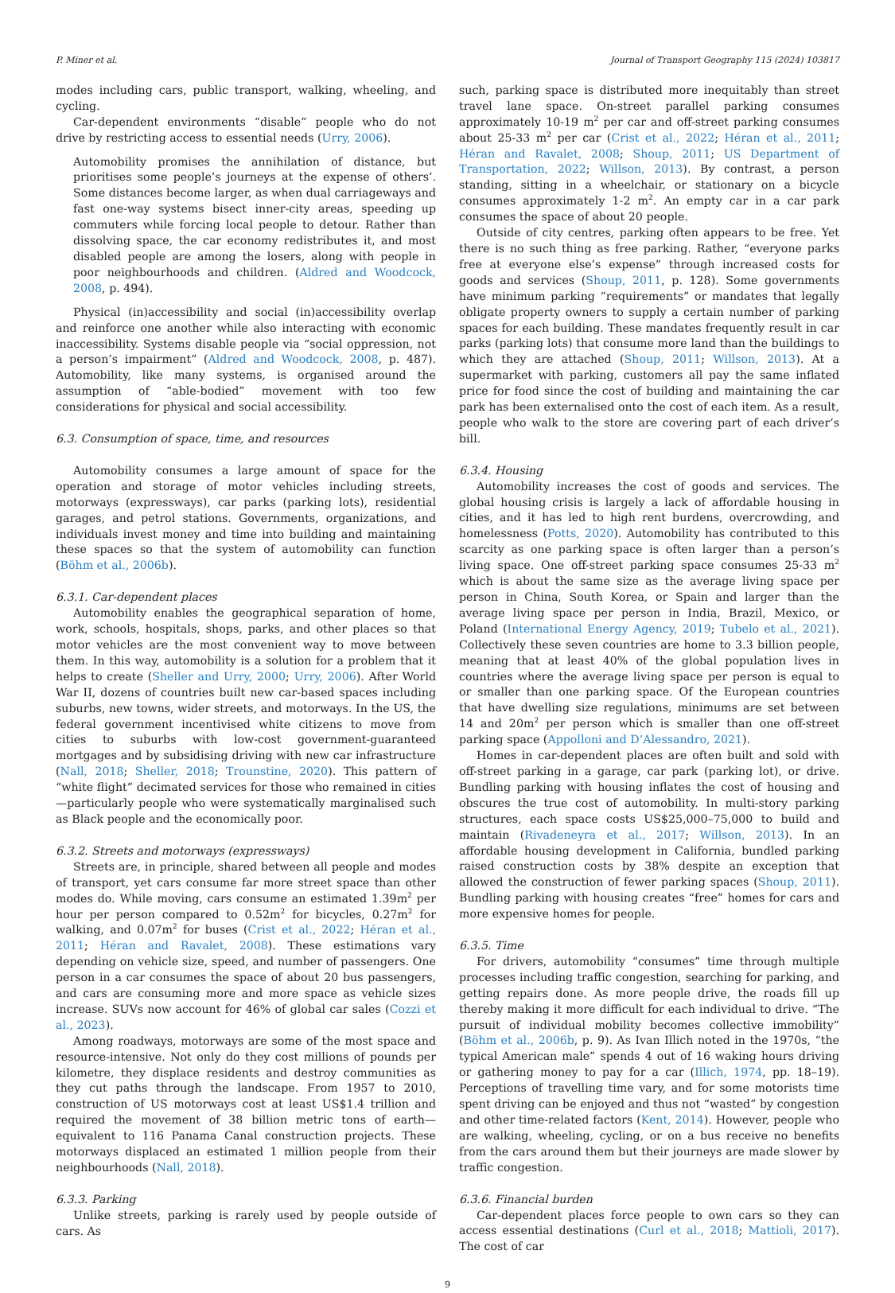P. Miner et al. Journal of Transport Geography 115 (2024) 103817
modes including cars, public transport, walking, wheeling, and cycling.
Car-dependent environments “disable” people who do not drive by restricting access to essential needs (Urry, 2006).
Automobility promises the annihilation of distance, but prioritises some people’s journeys at the expense of others’. Some distances become larger, as when dual carriageways and fast one-way systems bisect inner-city areas, speeding up commuters while forcing local people to detour. Rather than dissolving space, the car economy redistributes it, and most disabled people are among the losers, along with people in poor neighbourhoods and children. (Aldred and Woodcock, 2008, p. 494).
Physical (in)accessibility and social (in)accessibility overlap and reinforce one another while also interacting with economic inaccessibility. Systems disable people via “social oppression, not a person’s impairment” (Aldred and Woodcock, 2008, p. 487). Automobility, like many systems, is organised around the assumption of “able-bodied” movement with too few considerations for physical and social accessibility.
6.3. Consumption of space, time, and resources
Automobility consumes a large amount of space for the operation and storage of motor vehicles including streets, motorways (expressways), car parks (parking lots), residential garages, and petrol stations. Governments, organizations, and individuals invest money and time into building and maintaining these spaces so that the system of automobility can function (Böhm et al., 2006b).
6.3.1. Car-dependent places
Automobility enables the geographical separation of home, work, schools, hospitals, shops, parks, and other places so that motor vehicles are the most convenient way to move between them. In this way, automobility is a solution for a problem that it helps to create (Sheller and Urry, 2000; Urry, 2006). After World War II, dozens of countries built new car-based spaces including suburbs, new towns, wider streets, and motorways. In the US, the federal government incentivised white citizens to move from cities to suburbs with low-cost government-guaranteed mortgages and by subsidising driving with new car infrastructure (Nall, 2018; Sheller, 2018; Trounstine, 2020). This pattern of “white flight” decimated services for those who remained in cities—particularly people who were systematically marginalised such as Black people and the economically poor.
6.3.2. Streets and motorways (expressways)
Streets are, in principle, shared between all people and modes of transport, yet cars consume far more street space than other modes do. While moving, cars consume an estimated 1.39m<sup>2</sup> per hour per person compared to 0.52m<sup>2</sup> for bicycles, 0.27m<sup>2</sup> for walking, and 0.07m<sup>2</sup> for buses (Crist et al., 2022; Héran et al., 2011; Héran and Ravalet, 2008). These estimations vary depending on vehicle size, speed, and number of passengers. One person in a car consumes the space of about 20 bus passengers, and cars are consuming more and more space as vehicle sizes increase. SUVs now account for 46% of global car sales (Cozzi et al., 2023).
Among roadways, motorways are some of the most space and resource-intensive. Not only do they cost millions of pounds per kilometre, they displace residents and destroy communities as they cut paths through the landscape. From 1957 to 2010, construction of US motorways cost at least US$1.4 trillion and required the movement of 38 billion metric tons of earth—equivalent to 116 Panama Canal construction projects. These motorways displaced an estimated 1 million people from their neighbourhoods (Nall, 2018).
6.3.3. Parking
Unlike streets, parking is rarely used by people outside of cars. As
such, parking space is distributed more inequitably than street travel lane space. On-street parallel parking consumes approximately 10-19 m<sup>2</sup> per car and off-street parking consumes about 25-33 m<sup>2</sup> per car (Crist et al., 2022; Héran et al., 2011; Héran and Ravalet, 2008; Shoup, 2011; US Department of Transportation, 2022; Willson, 2013). By contrast, a person standing, sitting in a wheelchair, or stationary on a bicycle consumes approximately 1-2 m<sup>2</sup>. An empty car in a car park consumes the space of about 20 people.
Outside of city centres, parking often appears to be free. Yet there is no such thing as free parking. Rather, “everyone parks free at everyone else’s expense” through increased costs for goods and services (Shoup, 2011, p. 128). Some governments have minimum parking “requirements” or mandates that legally obligate property owners to supply a certain number of parking spaces for each building. These mandates frequently result in car parks (parking lots) that consume more land than the buildings to which they are attached (Shoup, 2011; Willson, 2013). At a supermarket with parking, customers all pay the same inflated price for food since the cost of building and maintaining the car park has been externalised onto the cost of each item. As a result, people who walk to the store are covering part of each driver’s bill.
6.3.4. Housing
Automobility increases the cost of goods and services. The global housing crisis is largely a lack of affordable housing in cities, and it has led to high rent burdens, overcrowding, and homelessness (Potts, 2020). Automobility has contributed to this scarcity as one parking space is often larger than a person’s living space. One off-street parking space consumes 25-33 m<sup>2</sup> which is about the same size as the average living space per person in China, South Korea, or Spain and larger than the average living space per person in India, Brazil, Mexico, or Poland (International Energy Agency, 2019; Tubelo et al., 2021). Collectively these seven countries are home to 3.3 billion people, meaning that at least 40% of the global population lives in countries where the average living space per person is equal to or smaller than one parking space. Of the European countries that have dwelling size regulations, minimums are set between 14 and 20m<sup>2</sup> per person which is smaller than one off-street parking space (Appolloni and D’Alessandro, 2021).
Homes in car-dependent places are often built and sold with off-street parking in a garage, car park (parking lot), or drive. Bundling parking with housing inflates the cost of housing and obscures the true cost of automobility. In multi-story parking structures, each space costs US$25,000–75,000 to build and maintain (Rivadeneyra et al., 2017; Willson, 2013). In an affordable housing development in California, bundled parking raised construction costs by 38% despite an exception that allowed the construction of fewer parking spaces (Shoup, 2011). Bundling parking with housing creates “free” homes for cars and more expensive homes for people.
6.3.5. Time
For drivers, automobility “consumes” time through multiple processes including traffic congestion, searching for parking, and getting repairs done. As more people drive, the roads fill up thereby making it more difficult for each individual to drive. “The pursuit of individual mobility becomes collective immobility” (Böhm et al., 2006b, p. 9). As Ivan Illich noted in the 1970s, “the typical American male” spends 4 out of 16 waking hours driving or gathering money to pay for a car (Illich, 1974, pp. 18–19). Perceptions of travelling time vary, and for some motorists time spent driving can be enjoyed and thus not “wasted” by congestion and other time-related factors (Kent, 2014). However, people who are walking, wheeling, cycling, or on a bus receive no benefits from the cars around them but their journeys are made slower by traffic congestion.
6.3.6. Financial burden
Car-dependent places force people to own cars so they can access essential destinations (Curl et al., 2018; Mattioli, 2017). The cost of car
9